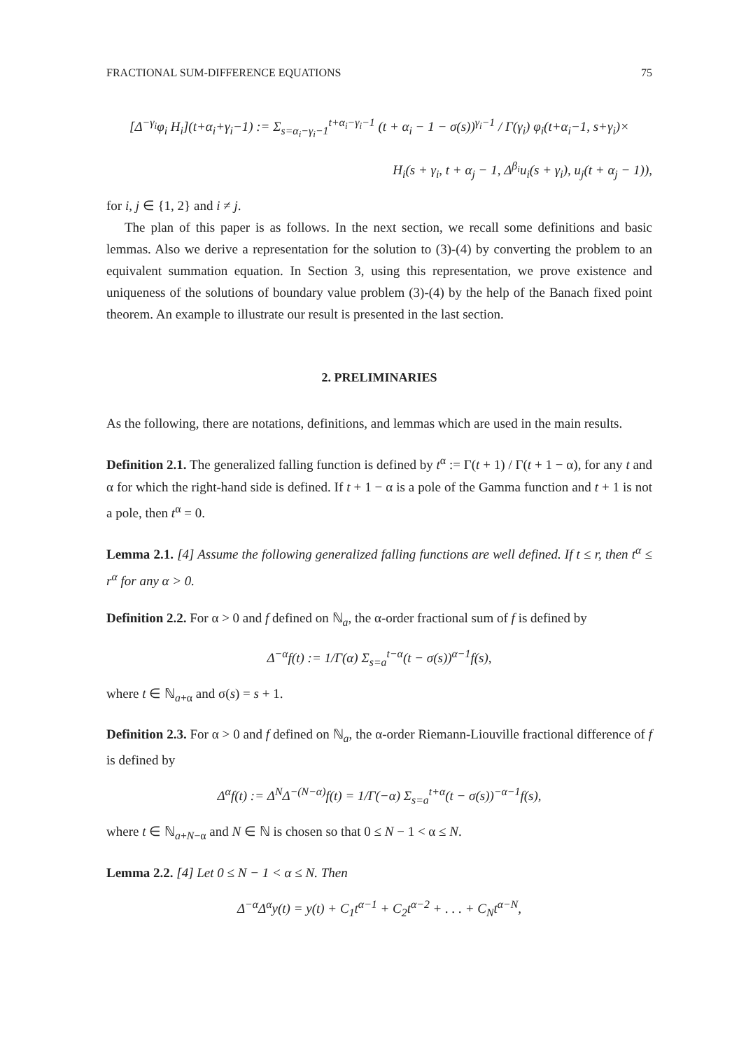FRACTIONAL SUM-DIFFERENCE EQUATIONS 75
[Δ<sup>−γ<sub>i</sub></sup>φ<sub>i</sub> H<sub>i</sub>](t+α<sub>i</sub>+γ<sub>i</sub>−1) := Σ<sub>s=α<sub>i</sub>−γ<sub>i</sub>−1</sub><sup>t+α<sub>i</sub>−γ<sub>i</sub>−1</sup> (t + α<sub>i</sub> − 1 − σ(s))<sup>γ<sub>i</sub>−1</sup> / Γ(γ<sub>i</sub>) φ<sub>i</sub>(t+α<sub>i</sub>−1, s+γ<sub>i</sub>)×
H<sub>i</sub>(s + γ<sub>i</sub>, t + α<sub>j</sub> − 1, Δ<sup>β<sub>i</sub></sup>u<sub>i</sub>(s + γ<sub>i</sub>), u<sub>j</sub>(t + α<sub>j</sub> − 1)),
for i, j ∈ {1, 2} and i ≠ j.
The plan of this paper is as follows. In the next section, we recall some definitions and basic lemmas. Also we derive a representation for the solution to (3)-(4) by converting the problem to an equivalent summation equation. In Section 3, using this representation, we prove existence and uniqueness of the solutions of boundary value problem (3)-(4) by the help of the Banach fixed point theorem. An example to illustrate our result is presented in the last section.
2. PRELIMINARIES
As the following, there are notations, definitions, and lemmas which are used in the main results.
Definition 2.1. The generalized falling function is defined by t<sup>α</sup> := Γ(t + 1) / Γ(t + 1 − α), for any t and α for which the right-hand side is defined. If t + 1 − α is a pole of the Gamma function and t + 1 is not a pole, then t<sup>α</sup> = 0.
Lemma 2.1. [4] Assume the following generalized falling functions are well defined. If t ≤ r, then t<sup>α</sup> ≤ r<sup>α</sup> for any α > 0.
Definition 2.2. For α > 0 and f defined on ℕ<sub>a</sub>, the α-order fractional sum of f is defined by
Δ<sup>−α</sup>f(t) := 1/Γ(α) Σ<sub>s=a</sub><sup>t−α</sup>(t − σ(s))<sup>α−1</sup>f(s),
where t ∈ ℕ<sub>a+α</sub> and σ(s) = s + 1.
Definition 2.3. For α > 0 and f defined on ℕ<sub>a</sub>, the α-order Riemann-Liouville fractional difference of f is defined by
Δ<sup>α</sup>f(t) := Δ<sup>N</sup>Δ<sup>−(N−α)</sup>f(t) = 1/Γ(−α) Σ<sub>s=a</sub><sup>t+α</sup>(t − σ(s))<sup>−α−1</sup>f(s),
where t ∈ ℕ<sub>a+N−α</sub> and N ∈ ℕ is chosen so that 0 ≤ N − 1 < α ≤ N.
Lemma 2.2. [4] Let 0 ≤ N − 1 < α ≤ N. Then
Δ<sup>−α</sup>Δ<sup>α</sup>y(t) = y(t) + C<sub>1</sub>t<sup>α−1</sup> + C<sub>2</sub>t<sup>α−2</sup> + . . . + C<sub>N</sub>t<sup>α−N</sup>,